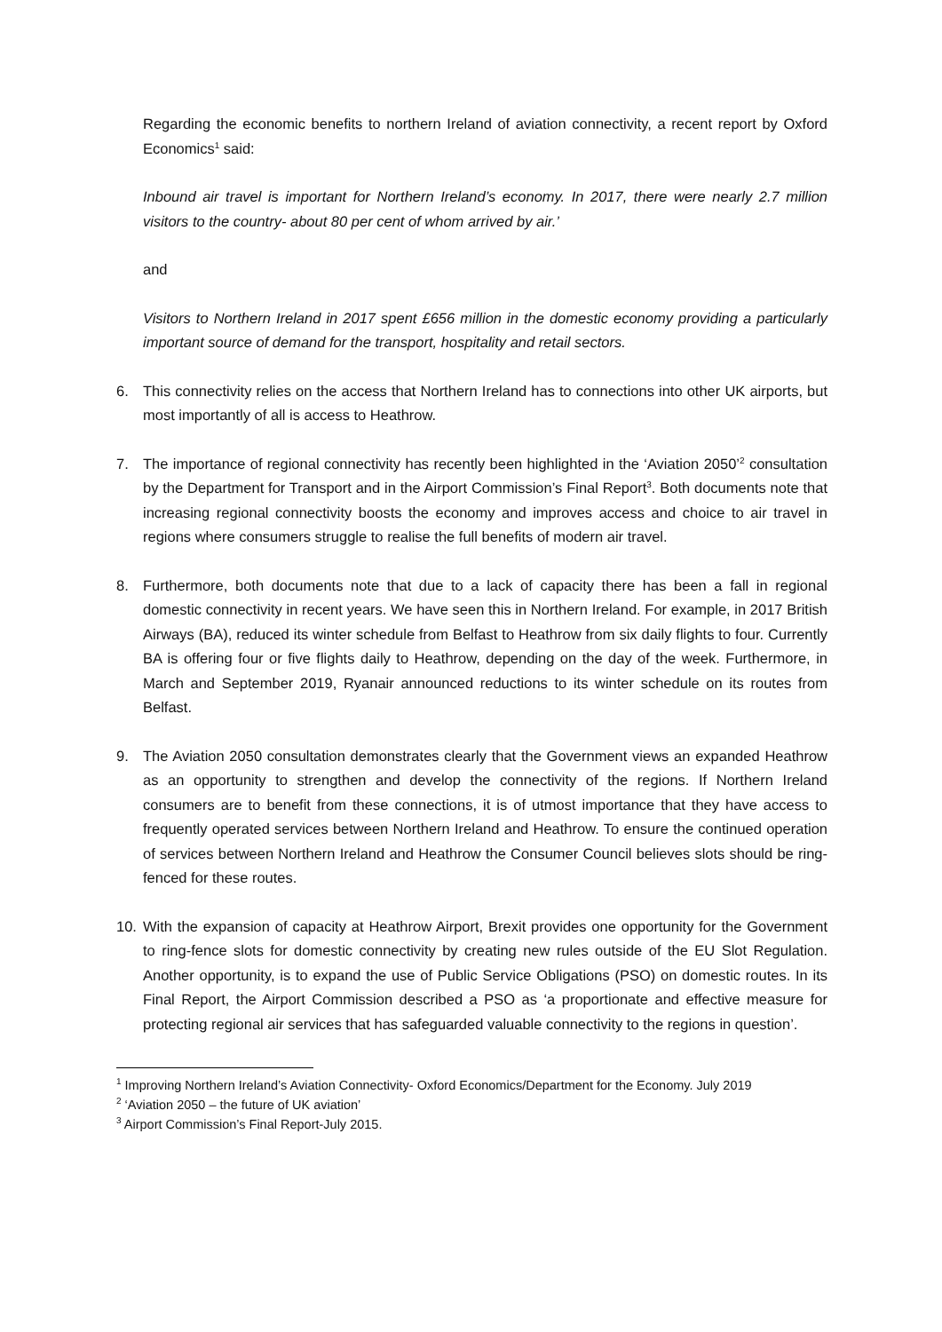Regarding the economic benefits to northern Ireland of aviation connectivity, a recent report by Oxford Economics<sup>1</sup> said:
Inbound air travel is important for Northern Ireland’s economy. In 2017, there were nearly 2.7 million visitors to the country- about 80 per cent of whom arrived by air.’
and
Visitors to Northern Ireland in 2017 spent £656 million in the domestic economy providing a particularly important source of demand for the transport, hospitality and retail sectors.
6. This connectivity relies on the access that Northern Ireland has to connections into other UK airports, but most importantly of all is access to Heathrow.
7. The importance of regional connectivity has recently been highlighted in the ‘Aviation 2050’<sup>2</sup> consultation by the Department for Transport and in the Airport Commission’s Final Report<sup>3</sup>. Both documents note that increasing regional connectivity boosts the economy and improves access and choice to air travel in regions where consumers struggle to realise the full benefits of modern air travel.
8. Furthermore, both documents note that due to a lack of capacity there has been a fall in regional domestic connectivity in recent years. We have seen this in Northern Ireland. For example, in 2017 British Airways (BA), reduced its winter schedule from Belfast to Heathrow from six daily flights to four. Currently BA is offering four or five flights daily to Heathrow, depending on the day of the week. Furthermore, in March and September 2019, Ryanair announced reductions to its winter schedule on its routes from Belfast.
9. The Aviation 2050 consultation demonstrates clearly that the Government views an expanded Heathrow as an opportunity to strengthen and develop the connectivity of the regions. If Northern Ireland consumers are to benefit from these connections, it is of utmost importance that they have access to frequently operated services between Northern Ireland and Heathrow. To ensure the continued operation of services between Northern Ireland and Heathrow the Consumer Council believes slots should be ring-fenced for these routes.
10. With the expansion of capacity at Heathrow Airport, Brexit provides one opportunity for the Government to ring-fence slots for domestic connectivity by creating new rules outside of the EU Slot Regulation. Another opportunity, is to expand the use of Public Service Obligations (PSO) on domestic routes. In its Final Report, the Airport Commission described a PSO as ‘a proportionate and effective measure for protecting regional air services that has safeguarded valuable connectivity to the regions in question’.
<sup>1</sup> Improving Northern Ireland’s Aviation Connectivity- Oxford Economics/Department for the Economy. July 2019
<sup>2</sup> ‘Aviation 2050 – the future of UK aviation’
<sup>3</sup> Airport Commission’s Final Report-July 2015.